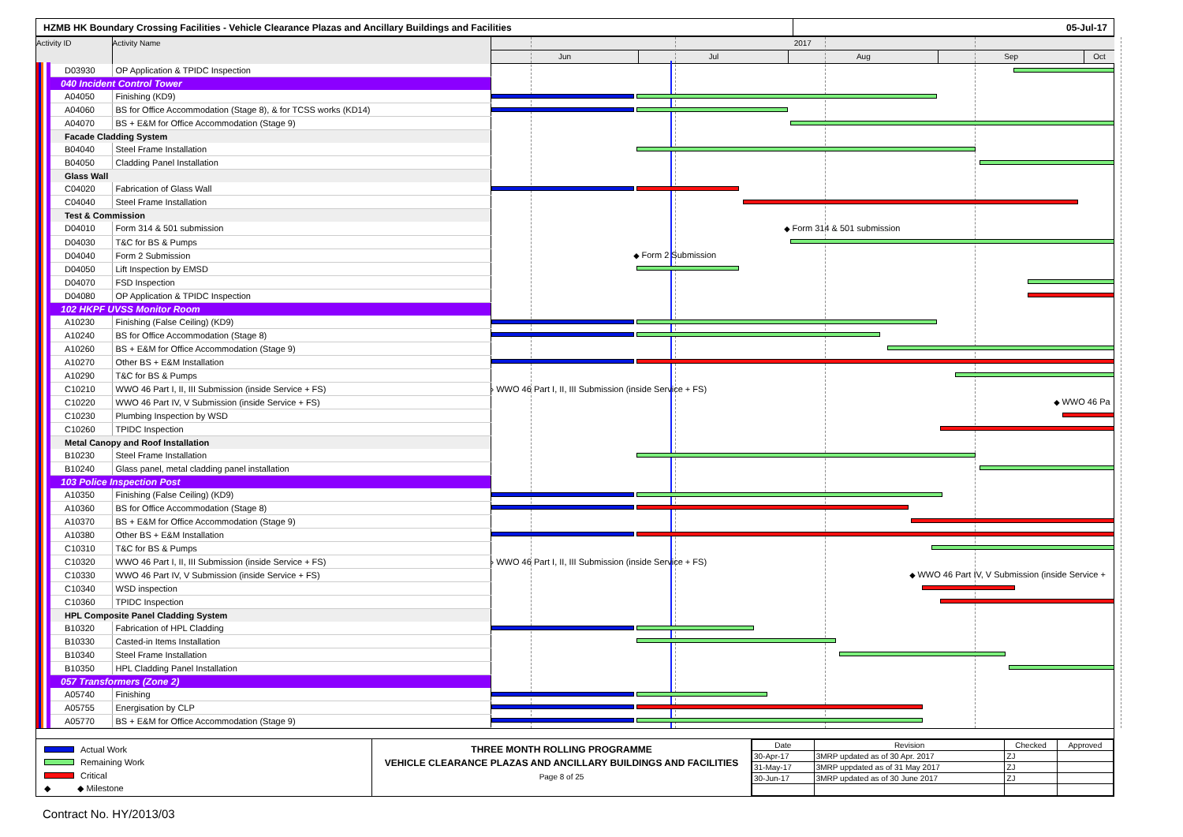HZMB HK Boundary Crossing Facilities - Vehicle Clearance Plazas and Ancillary Buildings and Facilities
05-Jul-17
| Activity ID | Activity Name | 2017 |
| --- | --- | --- |
| | | Jun Jul Aug Sep Oct |
| D03930 | OP Application & TPIDC Inspection | |
| 040 Incident Control Tower | | |
| A04050 | Finishing (KD9) | |
| A04060 | BS for Office Accommodation (Stage 8), & for TCSS works (KD14) | |
| A04070 | BS + E&M for Office Accommodation (Stage 9) | |
| Facade Cladding System | | |
| B04040 | Steel Frame Installation | |
| B04050 | Cladding Panel Installation | |
| Glass Wall | | |
| C04020 | Fabrication of Glass Wall | |
| C04040 | Steel Frame Installation | |
| Test & Commission | | |
| D04010 | Form 314 & 501 submission | ◆ Form 314 & 501 submission |
| D04030 | T&C for BS & Pumps | |
| D04040 | Form 2 Submission | ◆ Form 2 Submission |
| D04050 | Lift Inspection by EMSD | |
| D04070 | FSD Inspection | |
| D04080 | OP Application & TPIDC Inspection | |
| 102 HKPF UVSS Monitor Room | | |
| A10230 | Finishing (False Ceiling) (KD9) | |
| A10240 | BS for Office Accommodation (Stage 8) | |
| A10260 | BS + E&M for Office Accommodation (Stage 9) | |
| A10270 | Other BS + E&M Installation | |
| A10290 | T&C for BS & Pumps | |
| C10210 | WWO 46 Part I, II, III Submission (inside Service + FS) | › WWO 46 Part I, II, III Submission (inside Service + FS) |
| C10220 | WWO 46 Part IV, V Submission (inside Service + FS) | ◆ WWO 46 Pa |
| C10230 | Plumbing Inspection by WSD | |
| C10260 | TPIDC Inspection | |
| Metal Canopy and Roof Installation | | |
| B10230 | Steel Frame Installation | |
| B10240 | Glass panel, metal cladding panel installation | |
| 103 Police Inspection Post | | |
| A10350 | Finishing (False Ceiling) (KD9) | |
| A10360 | BS for Office Accommodation (Stage 8) | |
| A10370 | BS + E&M for Office Accommodation (Stage 9) | |
| A10380 | Other BS + E&M Installation | |
| C10310 | T&C for BS & Pumps | |
| C10320 | WWO 46 Part I, II, III Submission (inside Service + FS) | › WWO 46 Part I, II, III Submission (inside Service + FS) |
| C10330 | WWO 46 Part IV, V Submission (inside Service + FS) | ◆ WWO 46 Part IV, V Submission (inside Service + |
| C10340 | WSD inspection | |
| C10360 | TPIDC Inspection | |
| HPL Composite Panel Cladding System | | |
| B10320 | Fabrication of HPL Cladding | |
| B10330 | Casted-in Items Installation | |
| B10340 | Steel Frame Installation | |
| B10350 | HPL Cladding Panel Installation | |
| 057 Transformers (Zone 2) | | |
| A05740 | Finishing | |
| A05755 | Energisation by CLP | |
| A05770 | BS + E&M for Office Accommodation (Stage 9) | |
Actual Work
Remaining Work
Critical
◆ ◆ Milestone
THREE MONTH ROLLING PROGRAMME
VEHICLE CLEARANCE PLAZAS AND ANCILLARY BUILDINGS AND FACILITIES
Page 8 of 25
| Date | Revision | Checked | Approved |
| --- | --- | --- | --- |
| 30-Apr-17 | 3MRP updated as of 30 Apr. 2017 | ZJ | |
| 31-May-17 | 3MRP uppdated as of 31 May 2017 | ZJ | |
| 30-Jun-17 | 3MRP updated as of 30 June 2017 | ZJ | |
Contract No. HY/2013/03